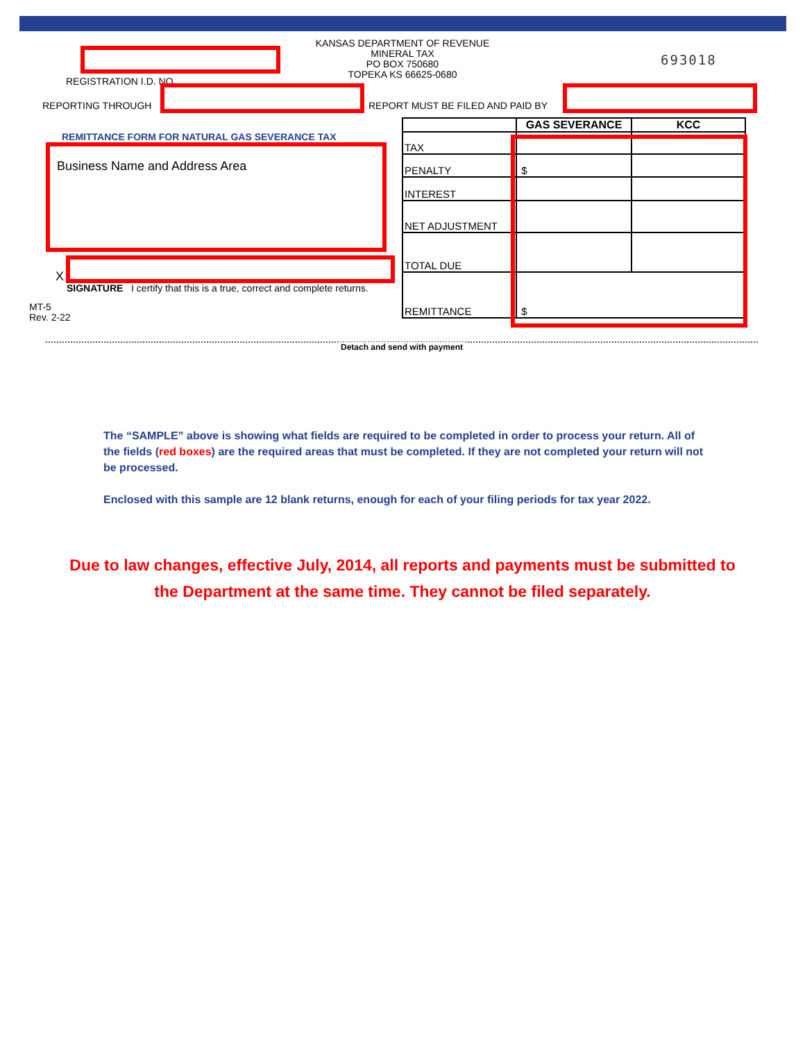KANSAS DEPARTMENT OF REVENUE
MINERAL TAX
PO BOX 750680
TOPEKA KS 66625-0680
693018
REGISTRATION I.D. NO.
REPORTING THROUGH
REPORT MUST BE FILED AND PAID BY
REMITTANCE FORM FOR NATURAL GAS SEVERANCE TAX
Business Name and Address Area
X
SIGNATURE I certify that this is a true, correct and complete returns.
MT-5
Rev. 2-22
| | GAS SEVERANCE | KCC |
| TAX | | |
| PENALTY | $ | |
| INTEREST | | |
| NET ADJUSTMENT | | |
| TOTAL DUE | | |
| REMITTANCE | $ | |
Detach and send with payment
The “SAMPLE” above is showing what fields are required to be completed in order to process your return. All of the fields (red boxes) are the required areas that must be completed. If they are not completed your return will not be processed.
Enclosed with this sample are 12 blank returns, enough for each of your filing periods for tax year 2022.
Due to law changes, effective July, 2014, all reports and payments must be submitted to the Department at the same time. They cannot be filed separately.